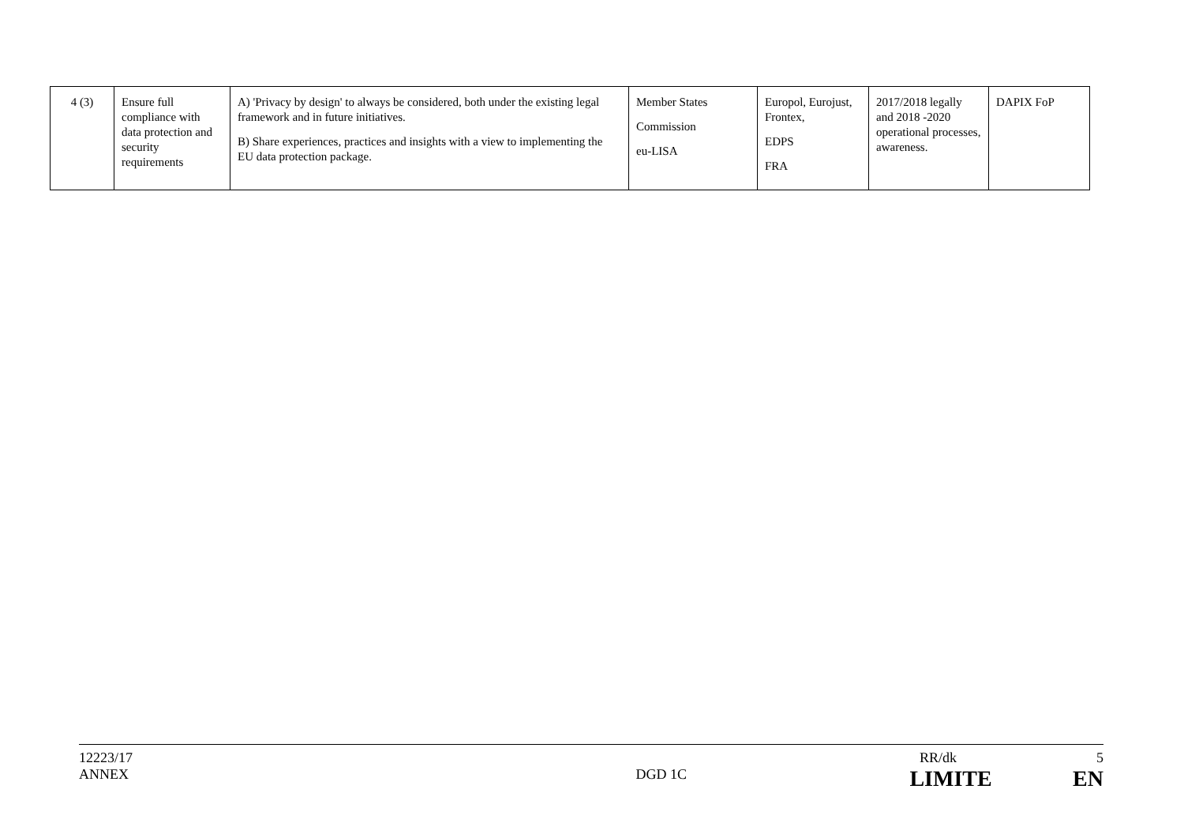| 4 (3) | Ensure full compliance with data protection and security requirements | A) 'Privacy by design' to always be considered, both under the existing legal framework and in future initiatives. B) Share experiences, practices and insights with a view to implementing the EU data protection package. | Member States Commission eu-LISA | Europol, Eurojust, Frontex, EDPS FRA | 2017/2018 legally and 2018 -2020 operational processes, awareness. | DAPIX FoP |
12223/17 RR/dk 5
ANNEX DGD 1C LIMITE EN